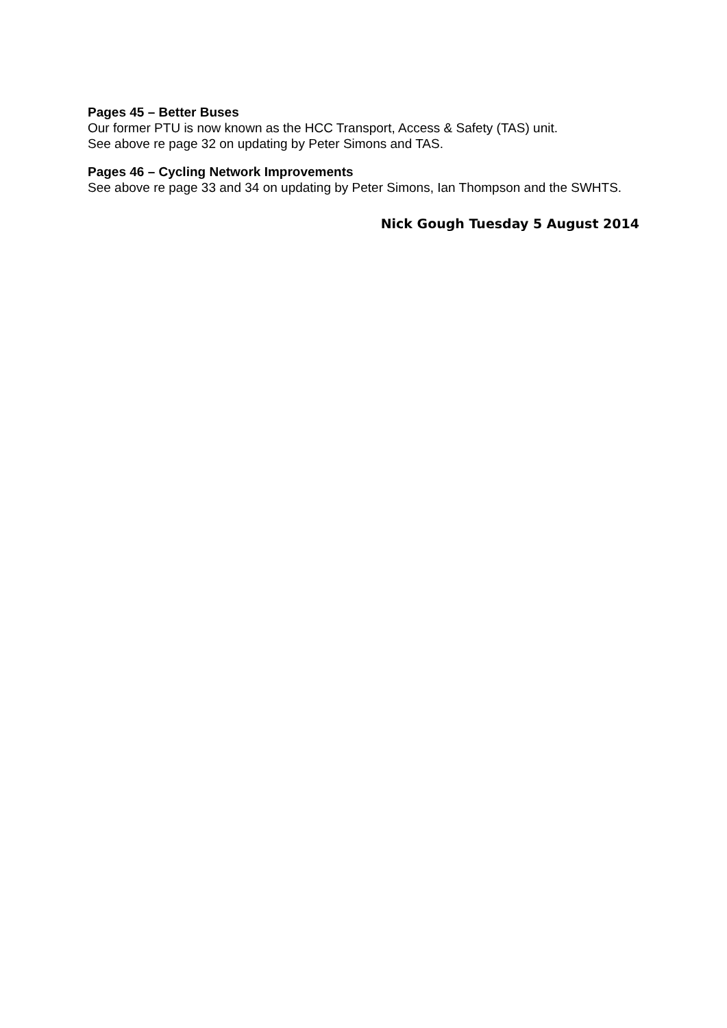Pages 45 – Better Buses
Our former PTU is now known as the HCC Transport, Access & Safety (TAS) unit.
See above re page 32 on updating by Peter Simons and TAS.
Pages 46 – Cycling Network Improvements
See above re page 33 and 34 on updating by Peter Simons, Ian Thompson and the SWHTS.
Nick Gough Tuesday 5 August 2014